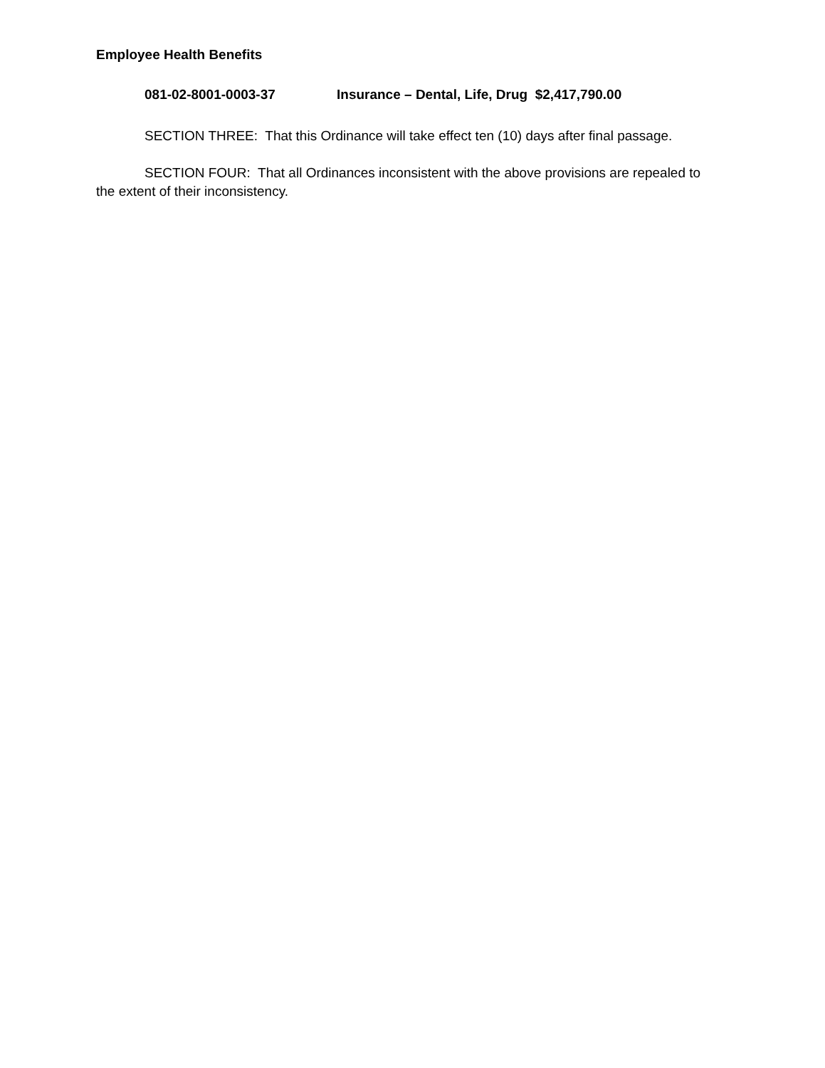Employee Health Benefits
081-02-8001-0003-37 Insurance – Dental, Life, Drug $2,417,790.00
SECTION THREE: That this Ordinance will take effect ten (10) days after final passage.
SECTION FOUR: That all Ordinances inconsistent with the above provisions are repealed to the extent of their inconsistency.